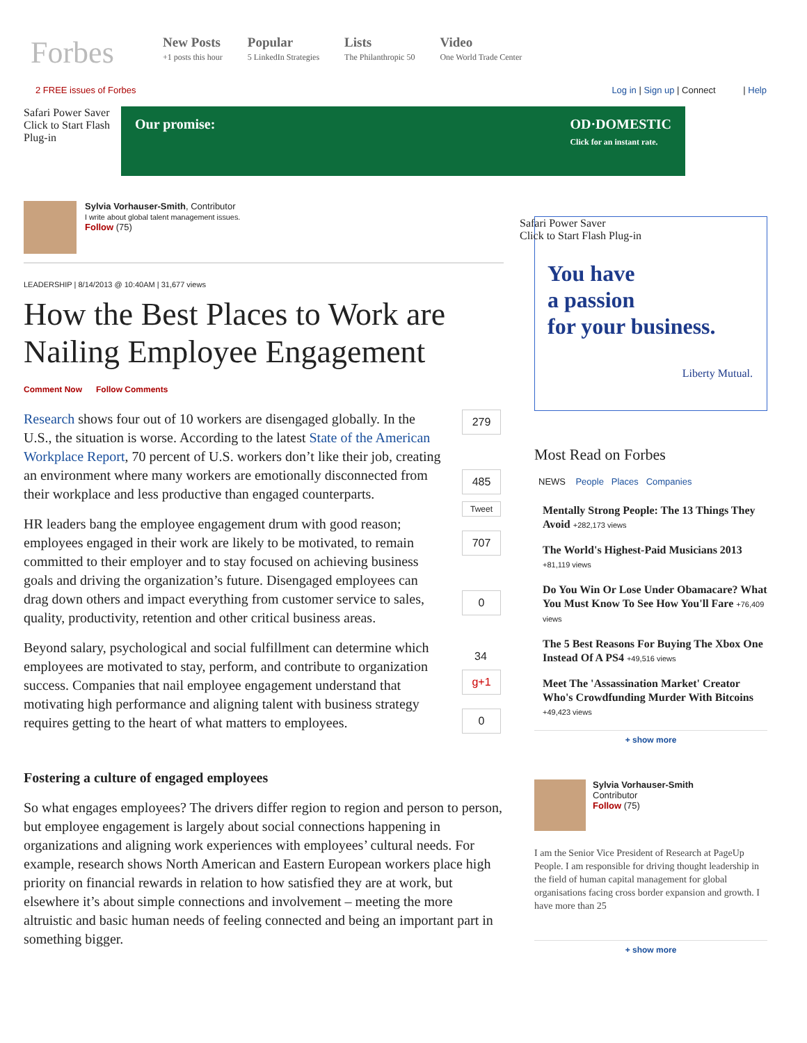Forbes
New Posts
+1 posts this hour
Popular
5 LinkedIn Strategies
Lists
The Philanthropic 50
Video
One World Trade Center
2 FREE issues of Forbes Log in | Sign up | Connect | Help
Safari Power Saver
Click to Start Flash Plug-in
Our promise: OD·DOMESTIC
Click for an instant rate.
Sylvia Vorhauser-Smith, Contributor
I write about global talent management issues.
Follow (75)
LEADERSHIP | 8/14/2013 @ 10:40AM | 31,677 views
How the Best Places to Work are Nailing Employee Engagement
Comment Now Follow Comments
Research shows four out of 10 workers are disengaged globally. In the U.S., the situation is worse. According to the latest State of the American Workplace Report, 70 percent of U.S. workers don’t like their job, creating an environment where many workers are emotionally disconnected from their workplace and less productive than engaged counterparts.
HR leaders bang the employee engagement drum with good reason; employees engaged in their work are likely to be motivated, to remain committed to their employer and to stay focused on achieving business goals and driving the organization’s future. Disengaged employees can drag down others and impact everything from customer service to sales, quality, productivity, retention and other critical business areas.
Beyond salary, psychological and social fulfillment can determine which employees are motivated to stay, perform, and contribute to organization success. Companies that nail employee engagement understand that motivating high performance and aligning talent with business strategy requires getting to the heart of what matters to employees.
279
485
Tweet
707
0
34
g+1
0
Fostering a culture of engaged employees
So what engages employees? The drivers differ region to region and person to person, but employee engagement is largely about social connections happening in organizations and aligning work experiences with employees’ cultural needs. For example, research shows North American and Eastern European workers place high priority on financial rewards in relation to how satisfied they are at work, but elsewhere it’s about simple connections and involvement – meeting the more altruistic and basic human needs of feeling connected and being an important part in something bigger.
Safari Power Saver
Click to Start Flash Plug-in
You have
a passion
for your business.
Liberty Mutual.
Most Read on Forbes
NEWS People Places Companies
Mentally Strong People: The 13 Things They Avoid +282,173 views
The World's Highest-Paid Musicians 2013 +81,119 views
Do You Win Or Lose Under Obamacare? What You Must Know To See How You'll Fare +76,409 views
The 5 Best Reasons For Buying The Xbox One Instead Of A PS4 +49,516 views
Meet The 'Assassination Market' Creator Who's Crowdfunding Murder With Bitcoins +49,423 views
+ show more
Sylvia Vorhauser-Smith
Contributor
Follow (75)
I am the Senior Vice President of Research at PageUp People. I am responsible for driving thought leadership in the field of human capital management for global organisations facing cross border expansion and growth. I have more than 25
+ show more